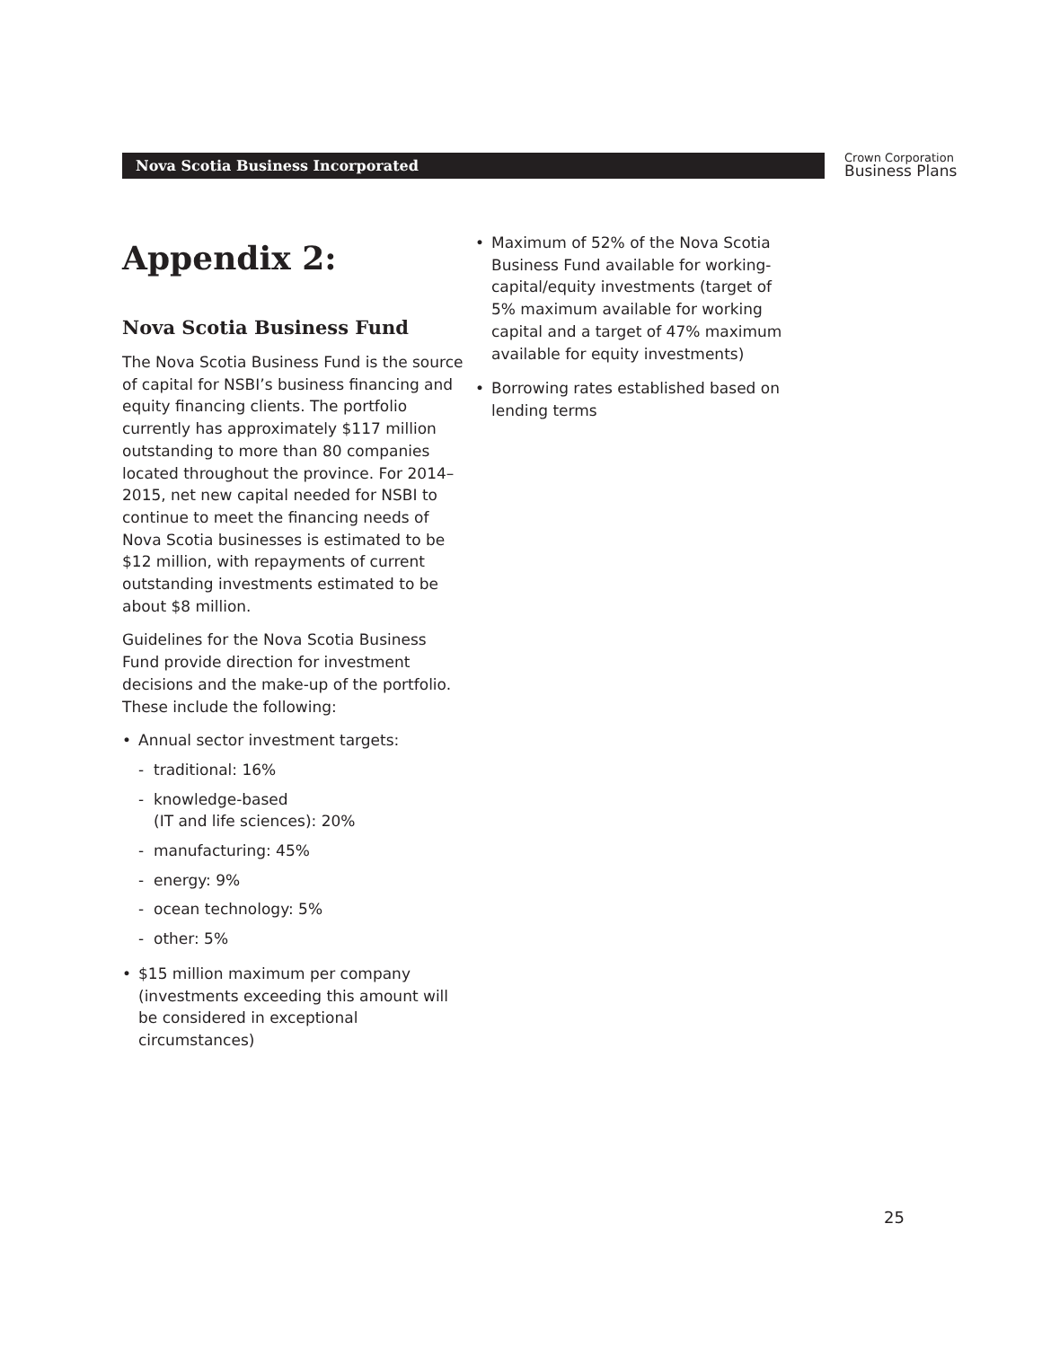Nova Scotia Business Incorporated
Crown Corporation
Business Plans
Appendix 2:
Nova Scotia Business Fund
The Nova Scotia Business Fund is the source of capital for NSBI’s business financing and equity financing clients. The portfolio currently has approximately $117 million outstanding to more than 80 companies located throughout the province. For 2014–2015, net new capital needed for NSBI to continue to meet the financing needs of Nova Scotia businesses is estimated to be $12 million, with repayments of current outstanding investments estimated to be about $8 million.
Guidelines for the Nova Scotia Business Fund provide direction for investment decisions and the make-up of the portfolio. These include the following:
• Annual sector investment targets:
- traditional: 16%
- knowledge-based
(IT and life sciences): 20%
- manufacturing: 45%
- energy: 9%
- ocean technology: 5%
- other: 5%
• $15 million maximum per company (investments exceeding this amount will be considered in exceptional circumstances)
• Maximum of 52% of the Nova Scotia Business Fund available for working-capital/equity investments (target of 5% maximum available for working capital and a target of 47% maximum available for equity investments)
• Borrowing rates established based on lending terms
25